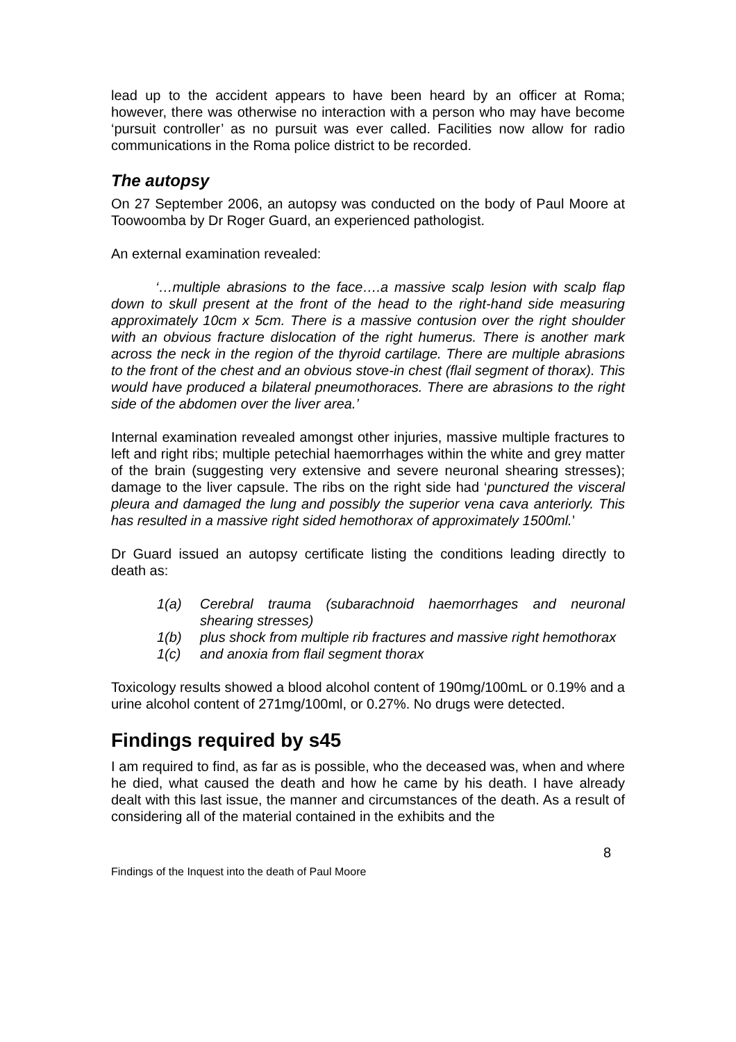lead up to the accident appears to have been heard by an officer at Roma; however, there was otherwise no interaction with a person who may have become ‘pursuit controller’ as no pursuit was ever called. Facilities now allow for radio communications in the Roma police district to be recorded.
The autopsy
On 27 September 2006, an autopsy was conducted on the body of Paul Moore at Toowoomba by Dr Roger Guard, an experienced pathologist.
An external examination revealed:
‘…multiple abrasions to the face….a massive scalp lesion with scalp flap down to skull present at the front of the head to the right-hand side measuring approximately 10cm x 5cm. There is a massive contusion over the right shoulder with an obvious fracture dislocation of the right humerus. There is another mark across the neck in the region of the thyroid cartilage. There are multiple abrasions to the front of the chest and an obvious stove-in chest (flail segment of thorax). This would have produced a bilateral pneumothoraces. There are abrasions to the right side of the abdomen over the liver area.’
Internal examination revealed amongst other injuries, massive multiple fractures to left and right ribs; multiple petechial haemorrhages within the white and grey matter of the brain (suggesting very extensive and severe neuronal shearing stresses); damage to the liver capsule. The ribs on the right side had ‘punctured the visceral pleura and damaged the lung and possibly the superior vena cava anteriorly. This has resulted in a massive right sided hemothorax of approximately 1500ml.’
Dr Guard issued an autopsy certificate listing the conditions leading directly to death as:
1(a) Cerebral trauma (subarachnoid haemorrhages and neuronal shearing stresses)
1(b) plus shock from multiple rib fractures and massive right hemothorax
1(c) and anoxia from flail segment thorax
Toxicology results showed a blood alcohol content of 190mg/100mL or 0.19% and a urine alcohol content of 271mg/100ml, or 0.27%. No drugs were detected.
Findings required by s45
I am required to find, as far as is possible, who the deceased was, when and where he died, what caused the death and how he came by his death. I have already dealt with this last issue, the manner and circumstances of the death. As a result of considering all of the material contained in the exhibits and the
8
Findings of the Inquest into the death of Paul Moore